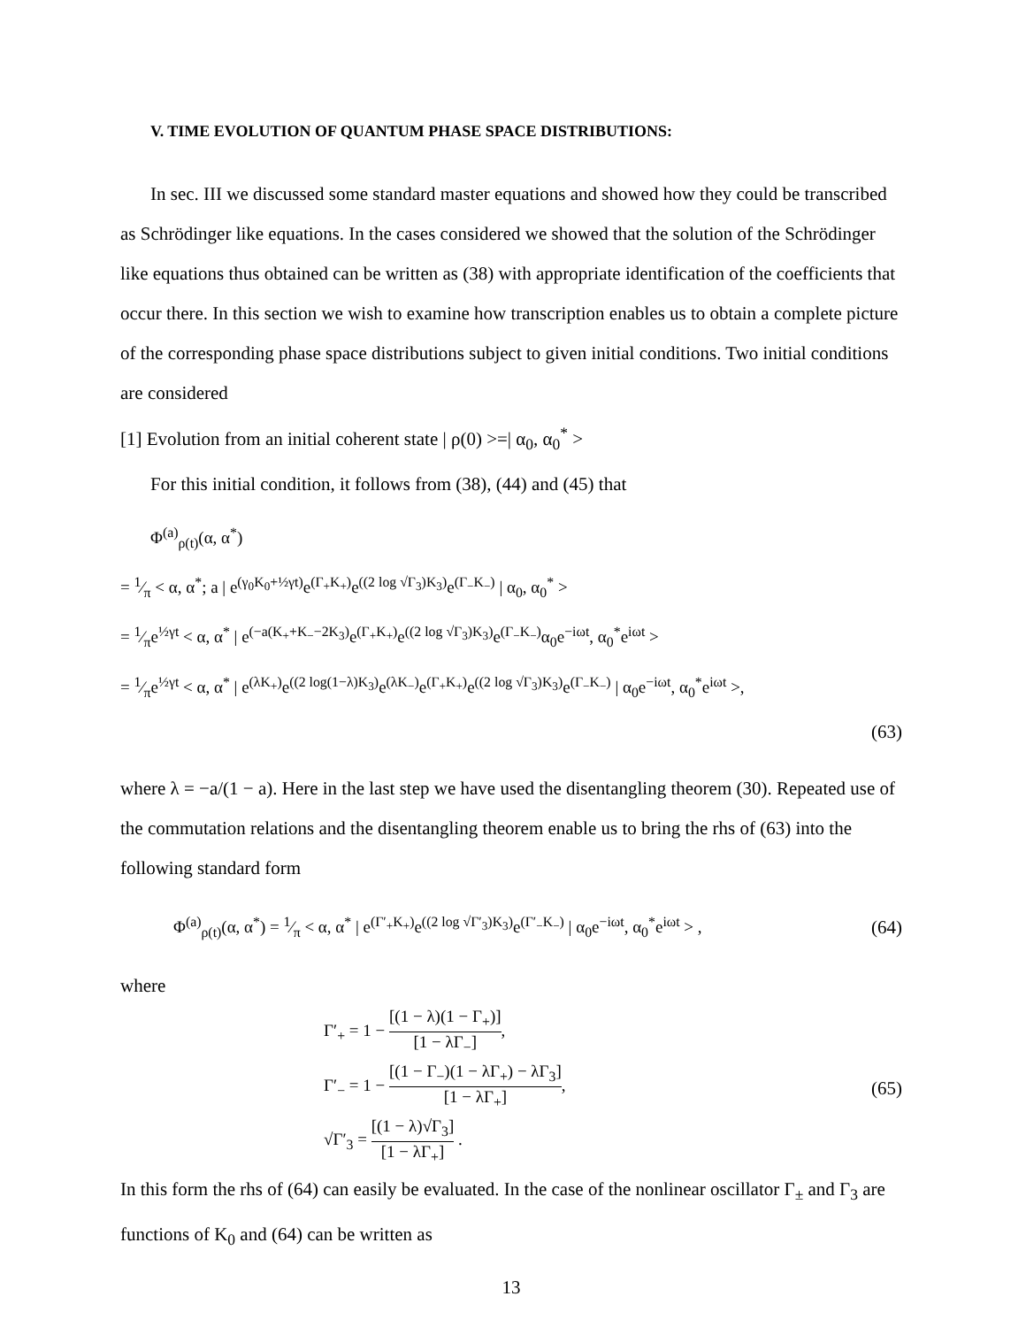V. TIME EVOLUTION OF QUANTUM PHASE SPACE DISTRIBUTIONS:
In sec. III we discussed some standard master equations and showed how they could be transcribed as Schrödinger like equations. In the cases considered we showed that the solution of the Schrödinger like equations thus obtained can be written as (38) with appropriate identification of the coefficients that occur there. In this section we wish to examine how transcription enables us to obtain a complete picture of the corresponding phase space distributions subject to given initial conditions. Two initial conditions are considered
[1] Evolution from an initial coherent state | ρ(0) >=| α<sub>0</sub>, α<sub>0</sub><sup>*</sup> >
For this initial condition, it follows from (38), (44) and (45) that
Φ<sup>(a)</sup><sub>ρ(t)</sub>(α, α<sup>*</sup>)
= 1⁄π < α, α<sup>*</sup>; a | e<sup>(γ<sub>0</sub>K<sub>0</sub>+½γt)</sup>e<sup>(Γ<sub>+</sub>K<sub>+</sub>)</sup>e<sup>((2 log √Γ<sub>3</sub>)K<sub>3</sub>)</sup>e<sup>(Γ<sub>−</sub>K<sub>−</sub>)</sup> | α<sub>0</sub>, α<sub>0</sub><sup>*</sup> >
= 1⁄πe<sup>½γt</sup> < α, α<sup>*</sup> | e<sup>(−a(K<sub>+</sub>+K<sub>−</sub>−2K<sub>3</sub>)</sup>e<sup>(Γ<sub>+</sub>K<sub>+</sub>)</sup>e<sup>((2 log √Γ<sub>3</sub>)K<sub>3</sub>)</sup>e<sup>(Γ<sub>−</sub>K<sub>−</sub>)</sup>α<sub>0</sub>e<sup>−iωt</sup>, α<sub>0</sub><sup>*</sup>e<sup>iωt</sup> >
= 1⁄πe<sup>½γt</sup> < α, α<sup>*</sup> | e<sup>(λK<sub>+</sub>)</sup>e<sup>((2 log(1−λ)K<sub>3</sub>)</sup>e<sup>(λK<sub>−</sub>)</sup>e<sup>(Γ<sub>+</sub>K<sub>+</sub>)</sup>e<sup>((2 log √Γ<sub>3</sub>)K<sub>3</sub>)</sup>e<sup>(Γ<sub>−</sub>K<sub>−</sub>)</sup> | α<sub>0</sub>e<sup>−iωt</sup>, α<sub>0</sub><sup>*</sup>e<sup>iωt</sup> >,
(63)
where λ = −a/(1 − a). Here in the last step we have used the disentangling theorem (30). Repeated use of the commutation relations and the disentangling theorem enable us to bring the rhs of (63) into the following standard form
Φ<sup>(a)</sup><sub>ρ(t)</sub>(α, α<sup>*</sup>) = 1⁄π < α, α<sup>*</sup> | e<sup>(Γ′<sub>+</sub>K<sub>+</sub>)</sup>e<sup>((2 log √Γ′<sub>3</sub>)K<sub>3</sub>)</sup>e<sup>(Γ′<sub>−</sub>K<sub>−</sub>)</sup> | α<sub>0</sub>e<sup>−iωt</sup>, α<sub>0</sub><sup>*</sup>e<sup>iωt</sup> > , (64)
where
Γ′<sub>+</sub> = 1 − [(1 − λ)(1 − Γ<sub>+</sub>)] [1 − λΓ<sub>−</sub>],
Γ′<sub>−</sub> = 1 − [(1 − Γ<sub>−</sub>)(1 − λΓ<sub>+</sub>) − λΓ<sub>3</sub>] [1 − λΓ<sub>+</sub>],
√Γ′<sub>3</sub> = [(1 − λ)√Γ<sub>3</sub>] [1 − λΓ<sub>+</sub>] .
(65)
In this form the rhs of (64) can easily be evaluated. In the case of the nonlinear oscillator Γ<sub>±</sub> and Γ<sub>3</sub> are functions of K<sub>0</sub> and (64) can be written as
13